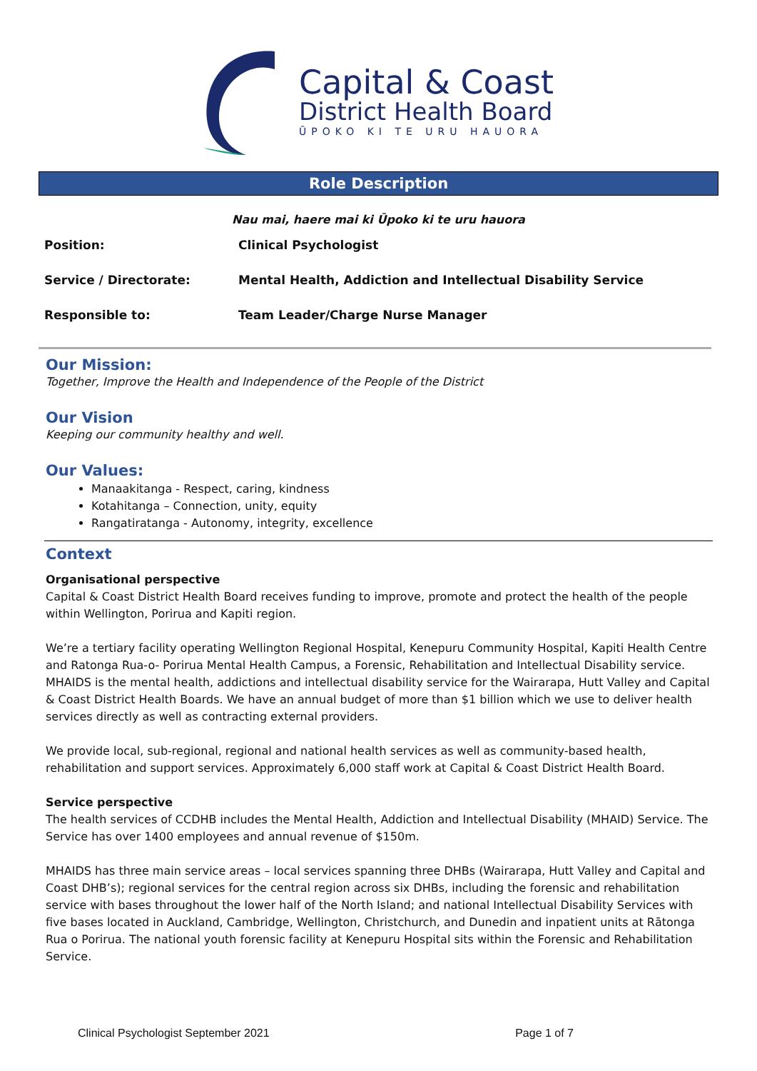Capital & Coast
District Health Board
ŪPOKO KI TE URU HAUORA
Role Description
Nau mai, haere mai ki Ūpoko ki te uru hauora
| Position: | Clinical Psychologist |
| Service / Directorate: | Mental Health, Addiction and Intellectual Disability Service |
| Responsible to: | Team Leader/Charge Nurse Manager |
Our Mission:
Together, Improve the Health and Independence of the People of the District
Our Vision
Keeping our community healthy and well.
Our Values:
Manaakitanga - Respect, caring, kindness
Kotahitanga – Connection, unity, equity
Rangatiratanga - Autonomy, integrity, excellence
Context
Organisational perspective
Capital & Coast District Health Board receives funding to improve, promote and protect the health of the people within Wellington, Porirua and Kapiti region.
We’re a tertiary facility operating Wellington Regional Hospital, Kenepuru Community Hospital, Kapiti Health Centre and Ratonga Rua-o- Porirua Mental Health Campus, a Forensic, Rehabilitation and Intellectual Disability service. MHAIDS is the mental health, addictions and intellectual disability service for the Wairarapa, Hutt Valley and Capital & Coast District Health Boards. We have an annual budget of more than $1 billion which we use to deliver health services directly as well as contracting external providers.
We provide local, sub-regional, regional and national health services as well as community-based health, rehabilitation and support services. Approximately 6,000 staff work at Capital & Coast District Health Board.
Service perspective
The health services of CCDHB includes the Mental Health, Addiction and Intellectual Disability (MHAID) Service. The Service has over 1400 employees and annual revenue of $150m.
MHAIDS has three main service areas – local services spanning three DHBs (Wairarapa, Hutt Valley and Capital and Coast DHB’s); regional services for the central region across six DHBs, including the forensic and rehabilitation service with bases throughout the lower half of the North Island; and national Intellectual Disability Services with five bases located in Auckland, Cambridge, Wellington, Christchurch, and Dunedin and inpatient units at Rātonga Rua o Porirua. The national youth forensic facility at Kenepuru Hospital sits within the Forensic and Rehabilitation Service.
Clinical Psychologist September 2021 Page 1 of 7